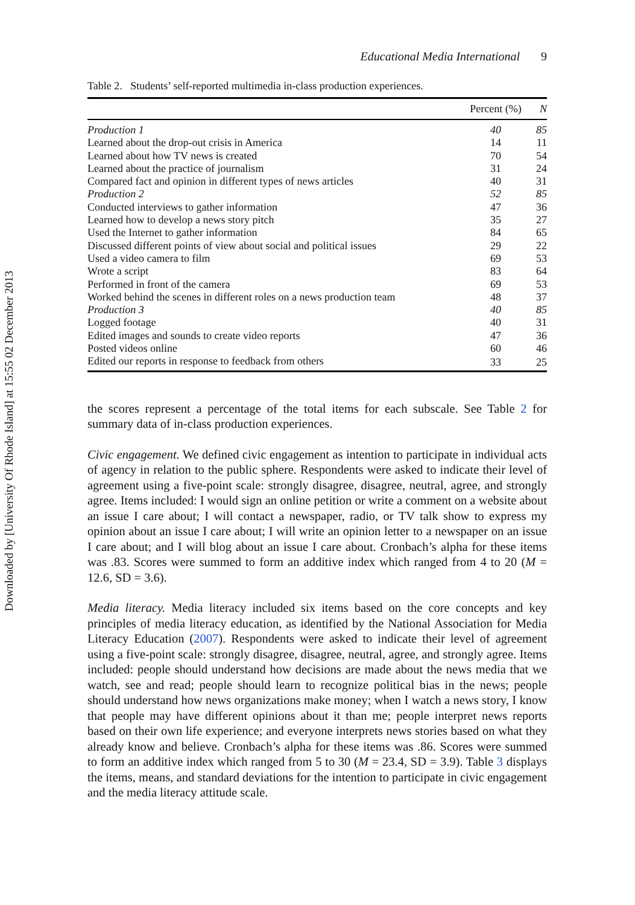Downloaded by [University Of Rhode Island] at 15:55 02 December 2013
Educational Media International 9
Table 2. Students’ self-reported multimedia in-class production experiences.
| | Percent (%) | N |
| --- | --- | --- |
| Production 1 | 40 | 85 |
| Learned about the drop-out crisis in America | 14 | 11 |
| Learned about how TV news is created | 70 | 54 |
| Learned about the practice of journalism | 31 | 24 |
| Compared fact and opinion in different types of news articles | 40 | 31 |
| Production 2 | 52 | 85 |
| Conducted interviews to gather information | 47 | 36 |
| Learned how to develop a news story pitch | 35 | 27 |
| Used the Internet to gather information | 84 | 65 |
| Discussed different points of view about social and political issues | 29 | 22 |
| Used a video camera to film | 69 | 53 |
| Wrote a script | 83 | 64 |
| Performed in front of the camera | 69 | 53 |
| Worked behind the scenes in different roles on a news production team | 48 | 37 |
| Production 3 | 40 | 85 |
| Logged footage | 40 | 31 |
| Edited images and sounds to create video reports | 47 | 36 |
| Posted videos online | 60 | 46 |
| Edited our reports in response to feedback from others | 33 | 25 |
the scores represent a percentage of the total items for each subscale. See Table 2 for summary data of in-class production experiences.
Civic engagement. We defined civic engagement as intention to participate in individual acts of agency in relation to the public sphere. Respondents were asked to indicate their level of agreement using a five-point scale: strongly disagree, disagree, neutral, agree, and strongly agree. Items included: I would sign an online petition or write a comment on a website about an issue I care about; I will contact a newspaper, radio, or TV talk show to express my opinion about an issue I care about; I will write an opinion letter to a newspaper on an issue I care about; and I will blog about an issue I care about. Cronbach’s alpha for these items was .83. Scores were summed to form an additive index which ranged from 4 to 20 (M = 12.6, SD = 3.6).
Media literacy. Media literacy included six items based on the core concepts and key principles of media literacy education, as identified by the National Association for Media Literacy Education (2007). Respondents were asked to indicate their level of agreement using a five-point scale: strongly disagree, disagree, neutral, agree, and strongly agree. Items included: people should understand how decisions are made about the news media that we watch, see and read; people should learn to recognize political bias in the news; people should understand how news organizations make money; when I watch a news story, I know that people may have different opinions about it than me; people interpret news reports based on their own life experience; and everyone interprets news stories based on what they already know and believe. Cronbach’s alpha for these items was .86. Scores were summed to form an additive index which ranged from 5 to 30 (M = 23.4, SD = 3.9). Table 3 displays the items, means, and standard deviations for the intention to participate in civic engagement and the media literacy attitude scale.